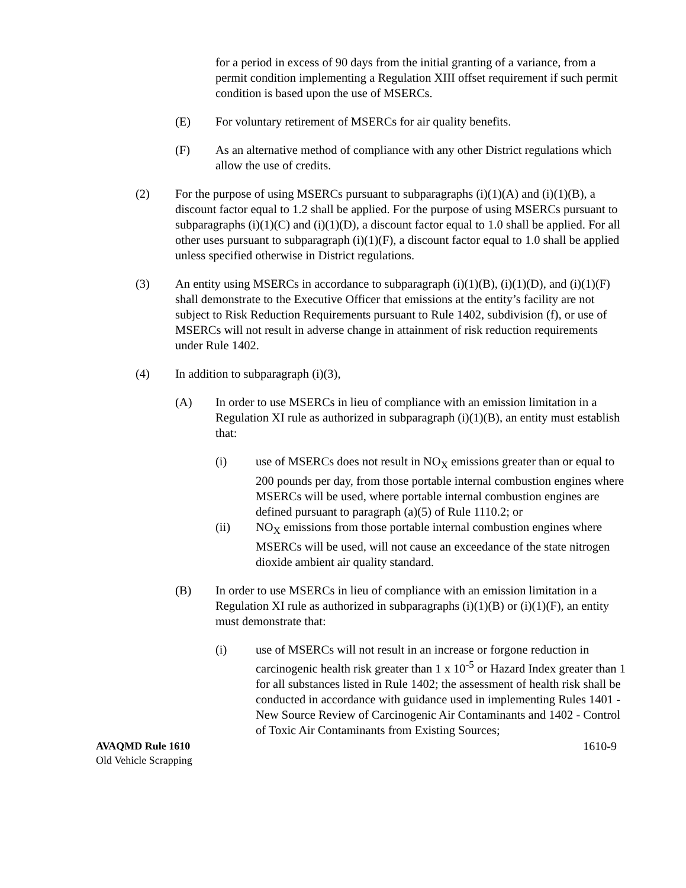for a period in excess of 90 days from the initial granting of a variance, from a permit condition implementing a Regulation XIII offset requirement if such permit condition is based upon the use of MSERCs.
(E) For voluntary retirement of MSERCs for air quality benefits.
(F) As an alternative method of compliance with any other District regulations which allow the use of credits.
(2) For the purpose of using MSERCs pursuant to subparagraphs (i)(1)(A) and (i)(1)(B), a discount factor equal to 1.2 shall be applied. For the purpose of using MSERCs pursuant to subparagraphs (i)(1)(C) and (i)(1)(D), a discount factor equal to 1.0 shall be applied. For all other uses pursuant to subparagraph (i)(1)(F), a discount factor equal to 1.0 shall be applied unless specified otherwise in District regulations.
(3) An entity using MSERCs in accordance to subparagraph (i)(1)(B), (i)(1)(D), and (i)(1)(F) shall demonstrate to the Executive Officer that emissions at the entity’s facility are not subject to Risk Reduction Requirements pursuant to Rule 1402, subdivision (f), or use of MSERCs will not result in adverse change in attainment of risk reduction requirements under Rule 1402.
(4) In addition to subparagraph (i)(3),
(A) In order to use MSERCs in lieu of compliance with an emission limitation in a Regulation XI rule as authorized in subparagraph (i)(1)(B), an entity must establish that:
(i) use of MSERCs does not result in NO<sub>X</sub> emissions greater than or equal to 200 pounds per day, from those portable internal combustion engines where MSERCs will be used, where portable internal combustion engines are defined pursuant to paragraph (a)(5) of Rule 1110.2; or
(ii) NO<sub>X</sub> emissions from those portable internal combustion engines where MSERCs will be used, will not cause an exceedance of the state nitrogen dioxide ambient air quality standard.
(B) In order to use MSERCs in lieu of compliance with an emission limitation in a Regulation XI rule as authorized in subparagraphs (i)(1)(B) or (i)(1)(F), an entity must demonstrate that:
(i) use of MSERCs will not result in an increase or forgone reduction in carcinogenic health risk greater than 1 x 10<sup>-5</sup> or Hazard Index greater than 1 for all substances listed in Rule 1402; the assessment of health risk shall be conducted in accordance with guidance used in implementing Rules 1401 - New Source Review of Carcinogenic Air Contaminants and 1402 - Control of Toxic Air Contaminants from Existing Sources;
AVAQMD Rule 1610
Old Vehicle Scrapping
1610-9